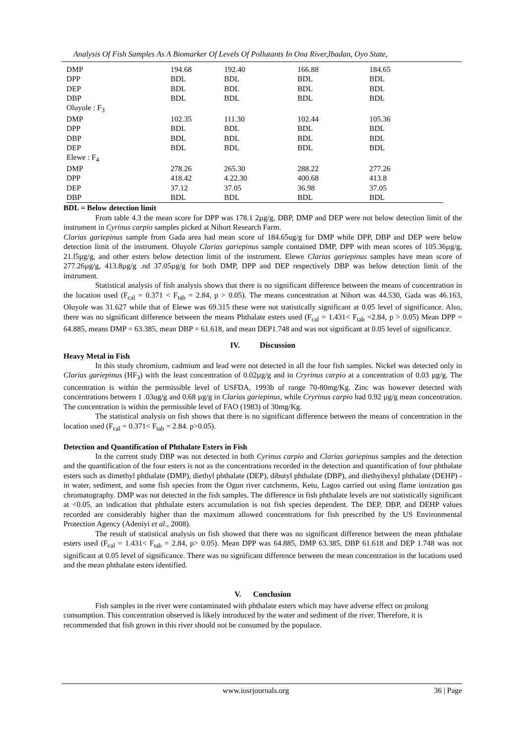Analysis Of Fish Samples As A Biomarker Of Levels Of Pollutants In Ona River,Ibadan, Oyo State,
| DMP | 194.68 | 192.40 | 166.88 | 184.65 |
| DPP | BDL | BDL | BDL | BDL |
| DEP | BDL | BDL | BDL | BDL |
| DBP | BDL | BDL | BDL | BDL |
| Oluyole : F<sub>3</sub> | | | | |
| DMP | 102.35 | 111.30 | 102.44 | 105.36 |
| DPP | BDL | BDL | BDL | BDL |
| DBP | BDL | BDL | BDL | BDL |
| DEP | BDL | BDL | BDL | BDL |
| Elewe : F<sub>4</sub> | | | | |
| DMP | 278.26 | 265.30 | 288.22 | 277.26 |
| DPP | 418.42 | 4.22.30 | 400.68 | 413.8 |
| DEP | 37.12 | 37.05 | 36.98 | 37.05 |
| DBP | BDL | BDL | BDL | BDL |
BDL = Below detection limit
From table 4.3 the mean score for DPP was 178.1 2µg/g, DBP, DMP and DEP were not below detection limit of the instrument in Cyrinus carpio samples picked at Nihort Research Farm.
Clarias gariepinus sample from Gada area had mean score of 184.65ug/g for DMP while DPP, DBP and DEP were below detection limit of the instrument. Oluyole Clarias gariepinus sample contained DMP, DPP with mean scores of 105.36µg/g, 21.l5µg/g, and other esters below detection limit of the instrument. Elewe Clarias gariepinus samples have mean score of 277.26µg/g, 413.8µg/g .nd 37.05µg/g for both DMP, DPP and DEP respectively DBP was below detection limit of the instrument.
Statistical analysis of fish analysis shows that there is no significant difference between the means of concentration in the location used (F<sub>cal</sub> = 0.371 < F<sub>tab</sub> = 2.84, p > 0.05). The means concentration at Nihort was 44.530, Gada was 46.163, Oluyole was 31.627 while that of Elewe was 69.315 these were not statistically significant at 0.05 level of significance. Also, there was no significant difference between the means Phthalate esters used (F<sub>cal</sub> = 1.431< F<sub>tab</sub> =2.84, p > 0.05) Mean DPP = 64.885, means DMP = 63.385, mean DBP = 61.618, and mean DEP1.748 and was not significant at 0.05 level of significance.
IV. Discussion
Heavy Metal in Fish
In this study chromium, cadmium and lead were not detected in all the four fish samples. Nickel was detected only in Clarias gariepinus (HF<sub>3</sub>) with the least concentration of 0.02µg/g and in Cryrinus carpio at a concentration of 0.03 µg/g. The concentration is within the permissible level of USFDA, 1993b of range 70-80mg/Kg. Zinc was however detected with concentrations between 1 .03ug/g and 0.68 µg/g in Clarias gariepinus, while Cryrinus carpio had 0.92 µg/g mean concentration. The concentration is within the permissible level of FAO (1983) of 30mg/Kg.
The statistical analysis on fish shows that there is no significant difference between the means of concentration in the location used (F<sub>cal</sub> = 0.371< F<sub>tab</sub> = 2.84. p>0.05).
Detection and Quantification of Phthalate Esters in Fish
In the current study DBP was not detected in both Cyrinus carpio and Clarias gariepinus samples and the detection and the quantification of the four esters is not as the concentrations recorded in the detection and quantification of four phthalate esters such as dimethyl phthalate (DMP), diethyl phthalate (DEP), dibutyl phthalate (DBP), and diethyihexyl phthalate (DEHP) - in water, sediment, and some fish species from the Ogun river catchments, Ketu, Lagos carried out using flame ionization gas chromatography. DMP was not detected in the fish samples. The difference in fish phthalate levels are not statistically significant at <0.05, an indication that phthalate esters accumulation is not fish species dependent. The DEP, DBP, and DEHP values recorded are considerably higher than the maximum allowed concentrations for fish prescribed by the US Environmental Protection Agency (Adeniyi et al., 2008).
The result of statistical analysis on fish showed that there was no significant difference between the mean phthalate esters used (F<sub>cal</sub> = 1.431< F<sub>tab</sub> = 2.84, p> 0.05). Mean DPP was 64.885, DMP 63.385, DBP 61.618 and DEP 1.748 was not significant at 0.05 level of significance. There was no significant difference between the mean concentration in the locations used and the mean phthalate esters identified.
V. Conclusion
Fish samples in the river were contaminated with phthalate esters which may have adverse effect on prolong consumption. This concentration observed is likely introduced by the water and sediment of the river. Therefore, it is recommended that fish grown in this river should not be consumed by the populace.
www.iosrjournals.org 36 | Page